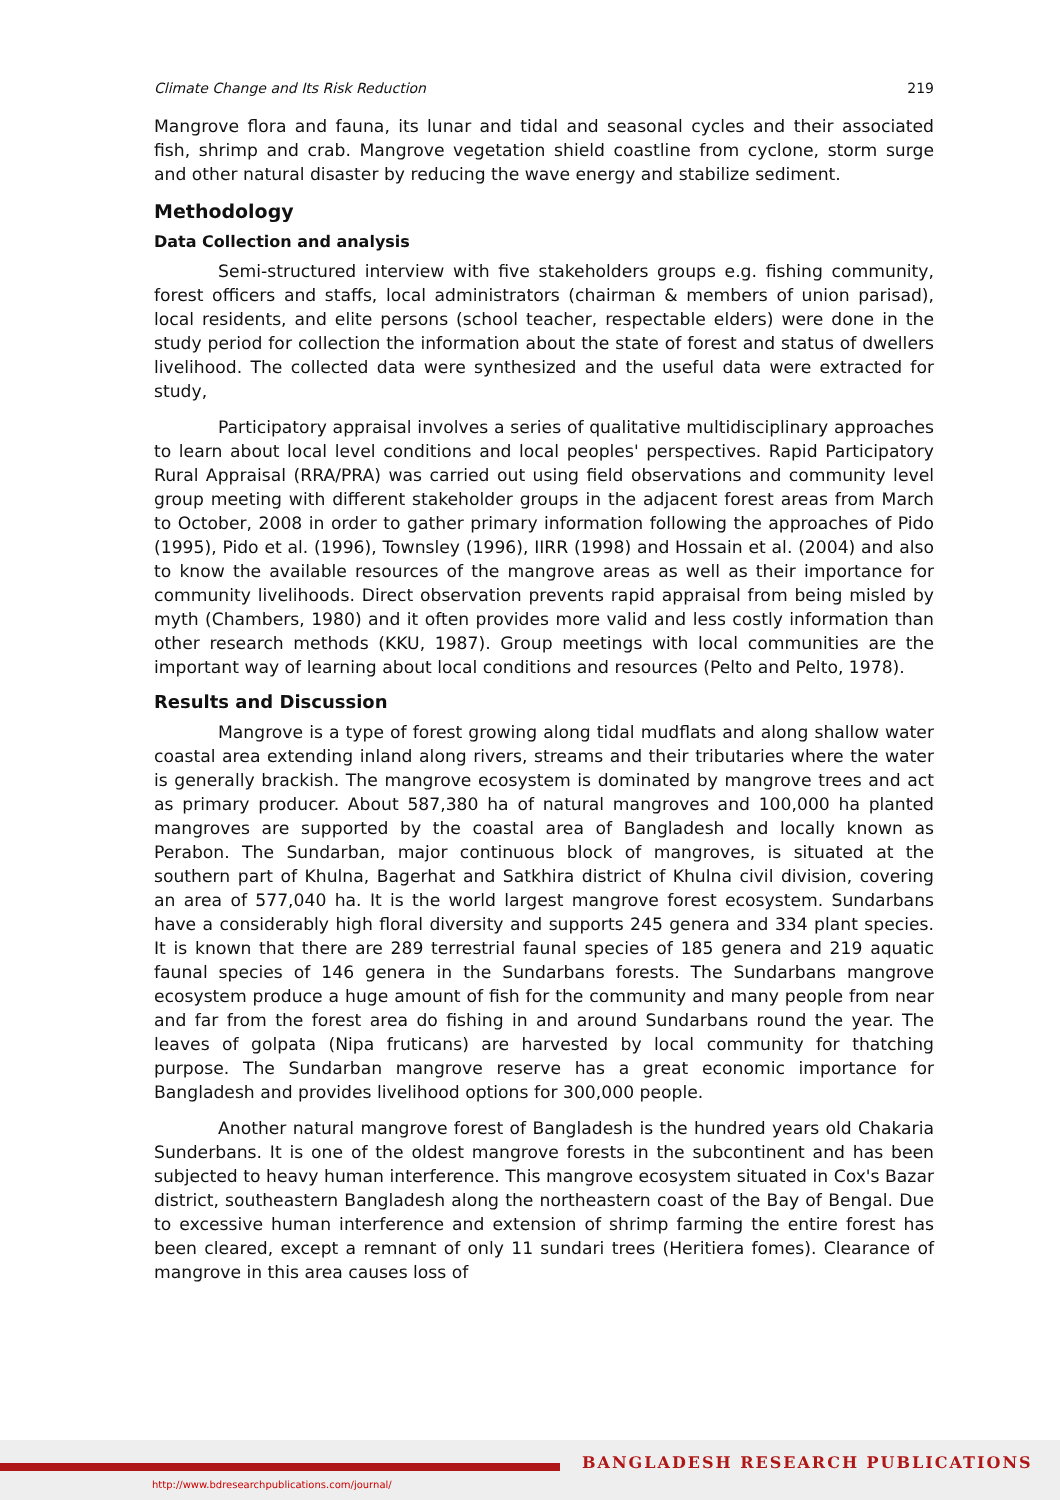Climate Change and Its Risk Reduction 219
Mangrove flora and fauna, its lunar and tidal and seasonal cycles and their associated fish, shrimp and crab. Mangrove vegetation shield coastline from cyclone, storm surge and other natural disaster by reducing the wave energy and stabilize sediment.
Methodology
Data Collection and analysis
Semi-structured interview with five stakeholders groups e.g. fishing community, forest officers and staffs, local administrators (chairman & members of union parisad), local residents, and elite persons (school teacher, respectable elders) were done in the study period for collection the information about the state of forest and status of dwellers livelihood. The collected data were synthesized and the useful data were extracted for study,
Participatory appraisal involves a series of qualitative multidisciplinary approaches to learn about local level conditions and local peoples' perspectives. Rapid Participatory Rural Appraisal (RRA/PRA) was carried out using field observations and community level group meeting with different stakeholder groups in the adjacent forest areas from March to October, 2008 in order to gather primary information following the approaches of Pido (1995), Pido et al. (1996), Townsley (1996), IIRR (1998) and Hossain et al. (2004) and also to know the available resources of the mangrove areas as well as their importance for community livelihoods. Direct observation prevents rapid appraisal from being misled by myth (Chambers, 1980) and it often provides more valid and less costly information than other research methods (KKU, 1987). Group meetings with local communities are the important way of learning about local conditions and resources (Pelto and Pelto, 1978).
Results and Discussion
Mangrove is a type of forest growing along tidal mudflats and along shallow water coastal area extending inland along rivers, streams and their tributaries where the water is generally brackish. The mangrove ecosystem is dominated by mangrove trees and act as primary producer. About 587,380 ha of natural mangroves and 100,000 ha planted mangroves are supported by the coastal area of Bangladesh and locally known as Perabon. The Sundarban, major continuous block of mangroves, is situated at the southern part of Khulna, Bagerhat and Satkhira district of Khulna civil division, covering an area of 577,040 ha. It is the world largest mangrove forest ecosystem. Sundarbans have a considerably high floral diversity and supports 245 genera and 334 plant species. It is known that there are 289 terrestrial faunal species of 185 genera and 219 aquatic faunal species of 146 genera in the Sundarbans forests. The Sundarbans mangrove ecosystem produce a huge amount of fish for the community and many people from near and far from the forest area do fishing in and around Sundarbans round the year. The leaves of golpata (Nipa fruticans) are harvested by local community for thatching purpose. The Sundarban mangrove reserve has a great economic importance for Bangladesh and provides livelihood options for 300,000 people.
Another natural mangrove forest of Bangladesh is the hundred years old Chakaria Sunderbans. It is one of the oldest mangrove forests in the subcontinent and has been subjected to heavy human interference. This mangrove ecosystem situated in Cox's Bazar district, southeastern Bangladesh along the northeastern coast of the Bay of Bengal. Due to excessive human interference and extension of shrimp farming the entire forest has been cleared, except a remnant of only 11 sundari trees (Heritiera fomes). Clearance of mangrove in this area causes loss of
BANGLADESH RESEARCH PUBLICATIONS
http://www.bdresearchpublications.com/journal/